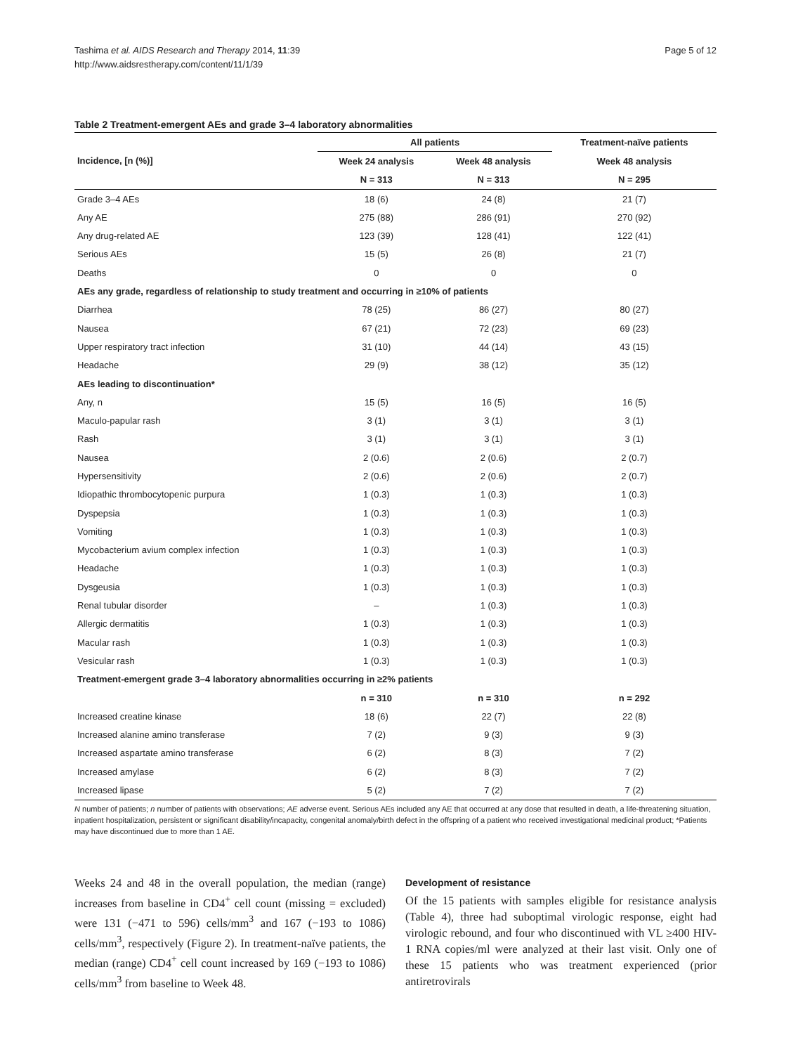Tashima et al. AIDS Research and Therapy 2014, 11:39
http://www.aidsrestherapy.com/content/11/1/39
Page 5 of 12
Table 2 Treatment-emergent AEs and grade 3–4 laboratory abnormalities
| Incidence, [n (%)] | All patients | | Treatment-naïve patients |
| --- | --- | --- | --- |
| | Week 24 analysis | Week 48 analysis | Week 48 analysis |
| | N = 313 | N = 313 | N = 295 |
| Grade 3–4 AEs | 18 (6) | 24 (8) | 21 (7) |
| Any AE | 275 (88) | 286 (91) | 270 (92) |
| Any drug-related AE | 123 (39) | 128 (41) | 122 (41) |
| Serious AEs | 15 (5) | 26 (8) | 21 (7) |
| Deaths | 0 | 0 | 0 |
| AEs any grade, regardless of relationship to study treatment and occurring in ≥10% of patients | | | |
| Diarrhea | 78 (25) | 86 (27) | 80 (27) |
| Nausea | 67 (21) | 72 (23) | 69 (23) |
| Upper respiratory tract infection | 31 (10) | 44 (14) | 43 (15) |
| Headache | 29 (9) | 38 (12) | 35 (12) |
| AEs leading to discontinuation* | | | |
| Any, n | 15 (5) | 16 (5) | 16 (5) |
| Maculo-papular rash | 3 (1) | 3 (1) | 3 (1) |
| Rash | 3 (1) | 3 (1) | 3 (1) |
| Nausea | 2 (0.6) | 2 (0.6) | 2 (0.7) |
| Hypersensitivity | 2 (0.6) | 2 (0.6) | 2 (0.7) |
| Idiopathic thrombocytopenic purpura | 1 (0.3) | 1 (0.3) | 1 (0.3) |
| Dyspepsia | 1 (0.3) | 1 (0.3) | 1 (0.3) |
| Vomiting | 1 (0.3) | 1 (0.3) | 1 (0.3) |
| Mycobacterium avium complex infection | 1 (0.3) | 1 (0.3) | 1 (0.3) |
| Headache | 1 (0.3) | 1 (0.3) | 1 (0.3) |
| Dysgeusia | 1 (0.3) | 1 (0.3) | 1 (0.3) |
| Renal tubular disorder | – | 1 (0.3) | 1 (0.3) |
| Allergic dermatitis | 1 (0.3) | 1 (0.3) | 1 (0.3) |
| Macular rash | 1 (0.3) | 1 (0.3) | 1 (0.3) |
| Vesicular rash | 1 (0.3) | 1 (0.3) | 1 (0.3) |
| Treatment-emergent grade 3–4 laboratory abnormalities occurring in ≥2% patients | | | |
| | n = 310 | n = 310 | n = 292 |
| Increased creatine kinase | 18 (6) | 22 (7) | 22 (8) |
| Increased alanine amino transferase | 7 (2) | 9 (3) | 9 (3) |
| Increased aspartate amino transferase | 6 (2) | 8 (3) | 7 (2) |
| Increased amylase | 6 (2) | 8 (3) | 7 (2) |
| Increased lipase | 5 (2) | 7 (2) | 7 (2) |
N number of patients; n number of patients with observations; AE adverse event. Serious AEs included any AE that occurred at any dose that resulted in death, a life-threatening situation, inpatient hospitalization, persistent or significant disability/incapacity, congenital anomaly/birth defect in the offspring of a patient who received investigational medicinal product; *Patients may have discontinued due to more than 1 AE.
Weeks 24 and 48 in the overall population, the median (range) increases from baseline in CD4<sup>+</sup> cell count (missing = excluded) were 131 (−471 to 596) cells/mm<sup>3</sup> and 167 (−193 to 1086) cells/mm<sup>3</sup>, respectively (Figure 2). In treatment-naïve patients, the median (range) CD4<sup>+</sup> cell count increased by 169 (−193 to 1086) cells/mm<sup>3</sup> from baseline to Week 48.
Development of resistance
Of the 15 patients with samples eligible for resistance analysis (Table 4), three had suboptimal virologic response, eight had virologic rebound, and four who discontinued with VL ≥400 HIV-1 RNA copies/ml were analyzed at their last visit. Only one of these 15 patients who was treatment experienced (prior antiretrovirals